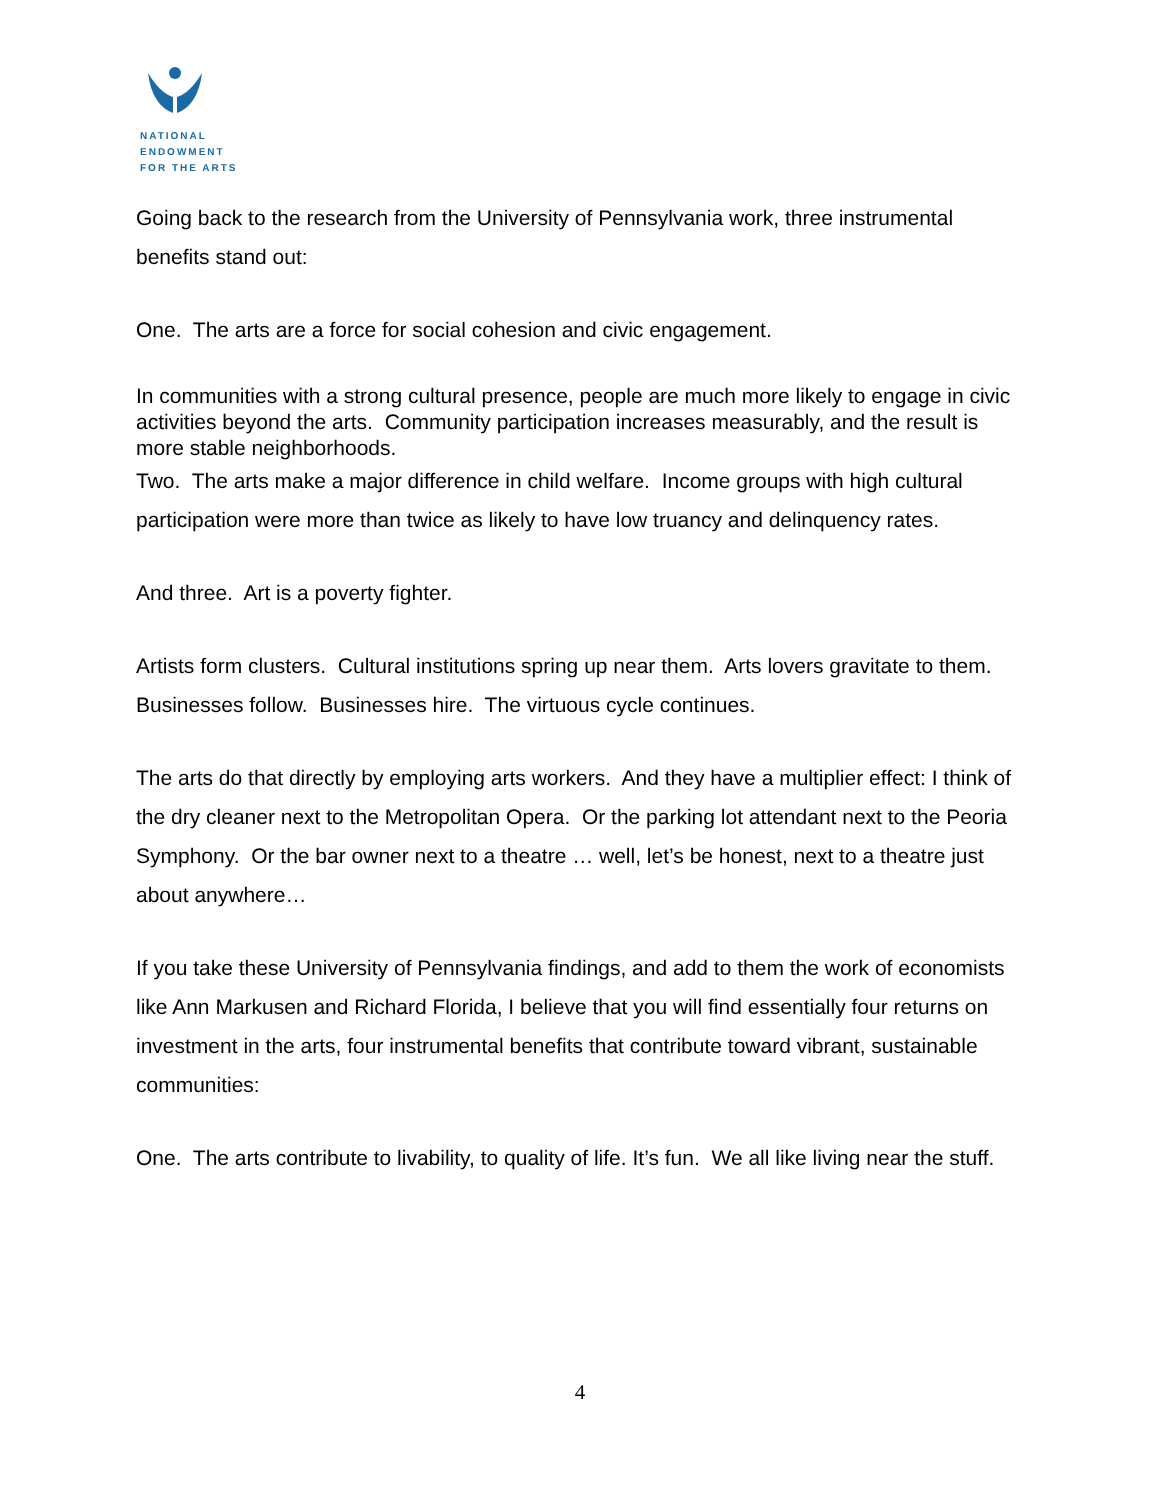NATIONAL
ENDOWMENT
FOR THE ARTS
Going back to the research from the University of Pennsylvania work, three instrumental benefits stand out:
One. The arts are a force for social cohesion and civic engagement.
In communities with a strong cultural presence, people are much more likely to engage in civic activities beyond the arts. Community participation increases measurably, and the result is more stable neighborhoods.
Two. The arts make a major difference in child welfare. Income groups with high cultural participation were more than twice as likely to have low truancy and delinquency rates.
And three. Art is a poverty fighter.
Artists form clusters. Cultural institutions spring up near them. Arts lovers gravitate to them. Businesses follow. Businesses hire. The virtuous cycle continues.
The arts do that directly by employing arts workers. And they have a multiplier effect: I think of the dry cleaner next to the Metropolitan Opera. Or the parking lot attendant next to the Peoria Symphony. Or the bar owner next to a theatre … well, let’s be honest, next to a theatre just about anywhere…
If you take these University of Pennsylvania findings, and add to them the work of economists like Ann Markusen and Richard Florida, I believe that you will find essentially four returns on investment in the arts, four instrumental benefits that contribute toward vibrant, sustainable communities:
One. The arts contribute to livability, to quality of life. It’s fun. We all like living near the stuff.
4